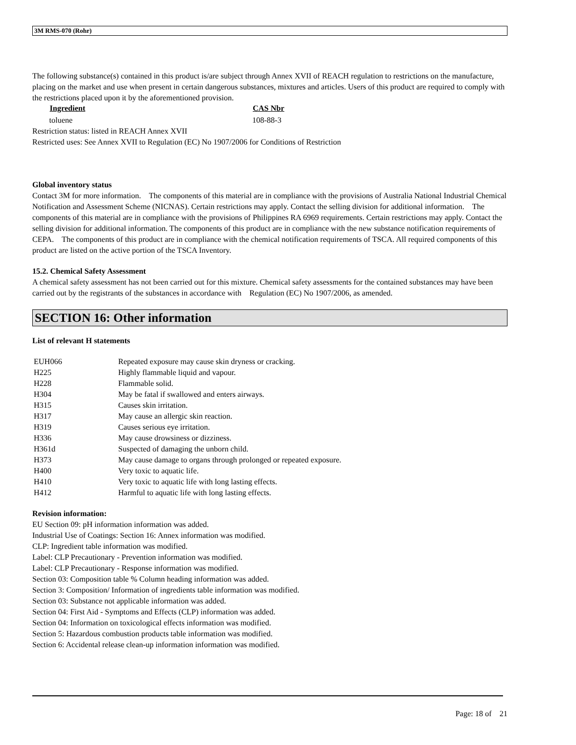3M RMS-070 (Rohr)
The following substance(s) contained in this product is/are subject through Annex XVII of REACH regulation to restrictions on the manufacture, placing on the market and use when present in certain dangerous substances, mixtures and articles. Users of this product are required to comply with the restrictions placed upon it by the aforementioned provision.
| Ingredient | CAS Nbr |
| --- | --- |
| toluene | 108-88-3 |
Restriction status: listed in REACH Annex XVII
Restricted uses: See Annex XVII to Regulation (EC) No 1907/2006 for Conditions of Restriction
Global inventory status
Contact 3M for more information. The components of this material are in compliance with the provisions of Australia National Industrial Chemical Notification and Assessment Scheme (NICNAS). Certain restrictions may apply. Contact the selling division for additional information. The components of this material are in compliance with the provisions of Philippines RA 6969 requirements. Certain restrictions may apply. Contact the selling division for additional information. The components of this product are in compliance with the new substance notification requirements of CEPA. The components of this product are in compliance with the chemical notification requirements of TSCA. All required components of this product are listed on the active portion of the TSCA Inventory.
15.2. Chemical Safety Assessment
A chemical safety assessment has not been carried out for this mixture. Chemical safety assessments for the contained substances may have been carried out by the registrants of the substances in accordance with Regulation (EC) No 1907/2006, as amended.
SECTION 16: Other information
List of relevant H statements
| EUH066 | Repeated exposure may cause skin dryness or cracking. |
| H225 | Highly flammable liquid and vapour. |
| H228 | Flammable solid. |
| H304 | May be fatal if swallowed and enters airways. |
| H315 | Causes skin irritation. |
| H317 | May cause an allergic skin reaction. |
| H319 | Causes serious eye irritation. |
| H336 | May cause drowsiness or dizziness. |
| H361d | Suspected of damaging the unborn child. |
| H373 | May cause damage to organs through prolonged or repeated exposure. |
| H400 | Very toxic to aquatic life. |
| H410 | Very toxic to aquatic life with long lasting effects. |
| H412 | Harmful to aquatic life with long lasting effects. |
Revision information:
EU Section 09: pH information information was added.
Industrial Use of Coatings: Section 16: Annex information was modified.
CLP: Ingredient table information was modified.
Label: CLP Precautionary - Prevention information was modified.
Label: CLP Precautionary - Response information was modified.
Section 03: Composition table % Column heading information was added.
Section 3: Composition/ Information of ingredients table information was modified.
Section 03: Substance not applicable information was added.
Section 04: First Aid - Symptoms and Effects (CLP) information was added.
Section 04: Information on toxicological effects information was modified.
Section 5: Hazardous combustion products table information was modified.
Section 6: Accidental release clean-up information information was modified.
Page: 18 of 21